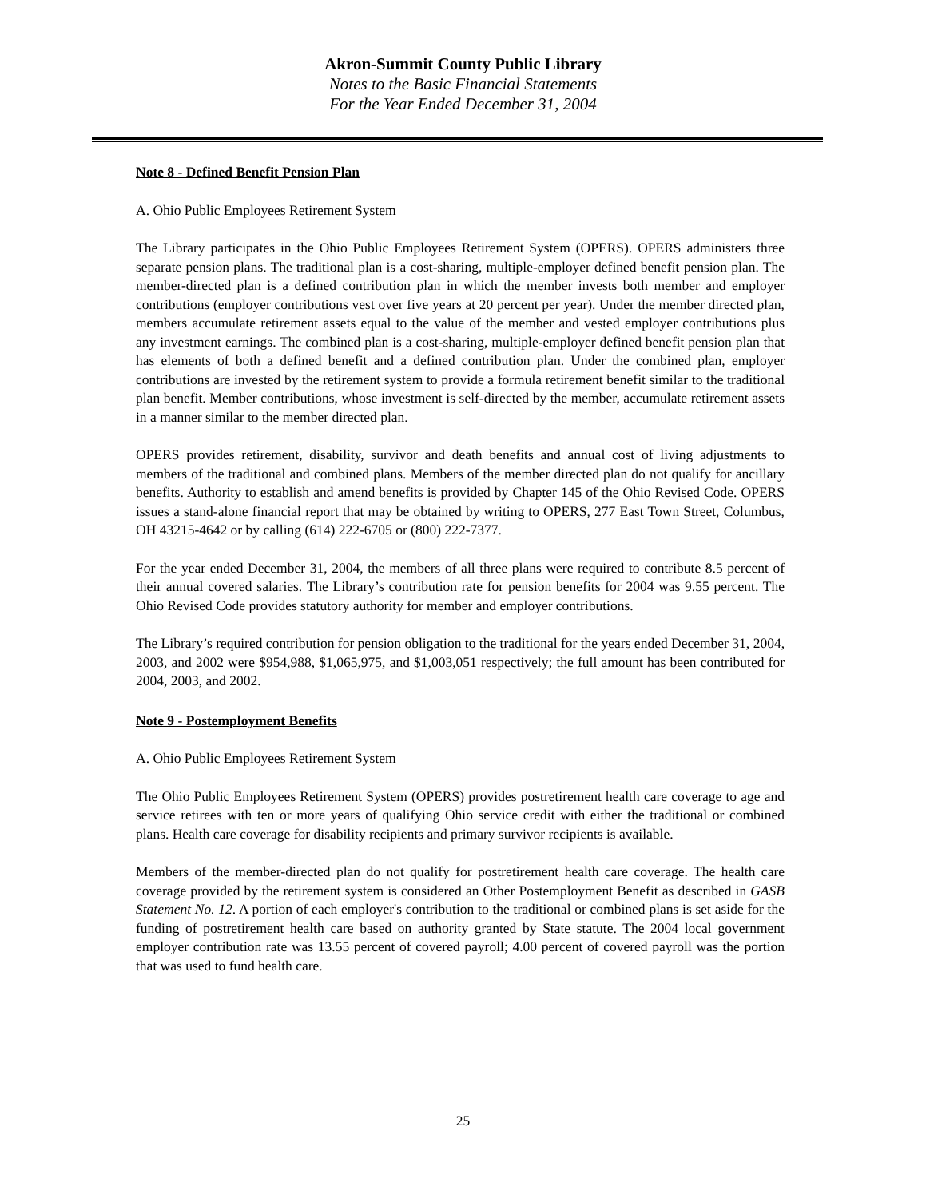Akron-Summit County Public Library
Notes to the Basic Financial Statements
For the Year Ended December 31, 2004
Note 8 - Defined Benefit Pension Plan
A. Ohio Public Employees Retirement System
The Library participates in the Ohio Public Employees Retirement System (OPERS). OPERS administers three separate pension plans. The traditional plan is a cost-sharing, multiple-employer defined benefit pension plan. The member-directed plan is a defined contribution plan in which the member invests both member and employer contributions (employer contributions vest over five years at 20 percent per year). Under the member directed plan, members accumulate retirement assets equal to the value of the member and vested employer contributions plus any investment earnings. The combined plan is a cost-sharing, multiple-employer defined benefit pension plan that has elements of both a defined benefit and a defined contribution plan. Under the combined plan, employer contributions are invested by the retirement system to provide a formula retirement benefit similar to the traditional plan benefit. Member contributions, whose investment is self-directed by the member, accumulate retirement assets in a manner similar to the member directed plan.
OPERS provides retirement, disability, survivor and death benefits and annual cost of living adjustments to members of the traditional and combined plans. Members of the member directed plan do not qualify for ancillary benefits. Authority to establish and amend benefits is provided by Chapter 145 of the Ohio Revised Code. OPERS issues a stand-alone financial report that may be obtained by writing to OPERS, 277 East Town Street, Columbus, OH 43215-4642 or by calling (614) 222-6705 or (800) 222-7377.
For the year ended December 31, 2004, the members of all three plans were required to contribute 8.5 percent of their annual covered salaries. The Library’s contribution rate for pension benefits for 2004 was 9.55 percent. The Ohio Revised Code provides statutory authority for member and employer contributions.
The Library’s required contribution for pension obligation to the traditional for the years ended December 31, 2004, 2003, and 2002 were $954,988, $1,065,975, and $1,003,051 respectively; the full amount has been contributed for 2004, 2003, and 2002.
Note 9 - Postemployment Benefits
A. Ohio Public Employees Retirement System
The Ohio Public Employees Retirement System (OPERS) provides postretirement health care coverage to age and service retirees with ten or more years of qualifying Ohio service credit with either the traditional or combined plans. Health care coverage for disability recipients and primary survivor recipients is available.
Members of the member-directed plan do not qualify for postretirement health care coverage. The health care coverage provided by the retirement system is considered an Other Postemployment Benefit as described in GASB Statement No. 12. A portion of each employer's contribution to the traditional or combined plans is set aside for the funding of postretirement health care based on authority granted by State statute. The 2004 local government employer contribution rate was 13.55 percent of covered payroll; 4.00 percent of covered payroll was the portion that was used to fund health care.
25